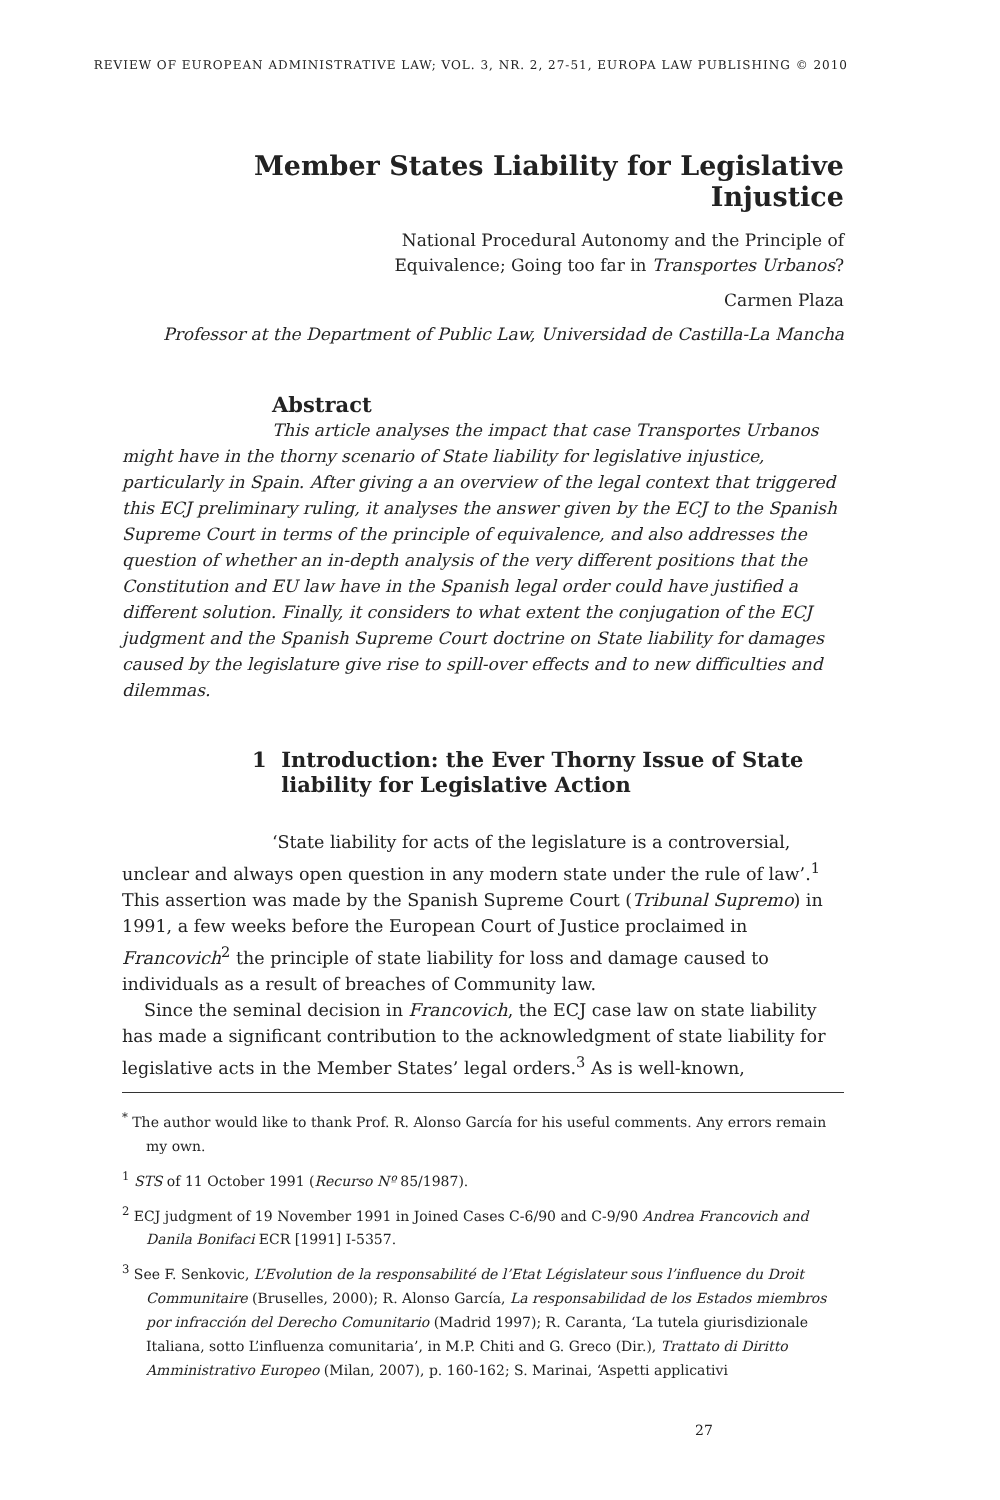REVIEW OF EUROPEAN ADMINISTRATIVE LAW; VOL. 3, NR. 2, 27-51, EUROPA LAW PUBLISHING © 2010
Member States Liability for Legislative Injustice
National Procedural Autonomy and the Principle of
Equivalence; Going too far in Transportes Urbanos?
Carmen Plaza
Professor at the Department of Public Law, Universidad de Castilla-La Mancha
Abstract
This article analyses the impact that case Transportes Urbanos might have in the thorny scenario of State liability for legislative injustice, particularly in Spain. After giving a an overview of the legal context that triggered this ECJ preliminary ruling, it analyses the answer given by the ECJ to the Spanish Supreme Court in terms of the principle of equivalence, and also addresses the question of whether an in-depth analysis of the very different positions that the Constitution and EU law have in the Spanish legal order could have justified a different solution. Finally, it considers to what extent the conjugation of the ECJ judgment and the Spanish Supreme Court doctrine on State liability for damages caused by the legislature give rise to spill-over effects and to new difficulties and dilemmas.
1 Introduction: the Ever Thorny Issue of State
liability for Legislative Action
‘State liability for acts of the legislature is a controversial, unclear and always open question in any modern state under the rule of law’.<sup>1</sup> This assertion was made by the Spanish Supreme Court (Tribunal Supremo) in 1991, a few weeks before the European Court of Justice proclaimed in Francovich<sup>2</sup> the principle of state liability for loss and damage caused to individuals as a result of breaches of Community law.
Since the seminal decision in Francovich, the ECJ case law on state liability has made a significant contribution to the acknowledgment of state liability for legislative acts in the Member States’ legal orders.<sup>3</sup> As is well-known,
<sup>*</sup> The author would like to thank Prof. R. Alonso García for his useful comments. Any errors remain my own.
<sup>1</sup> STS of 11 October 1991 (Recurso Nº 85/1987).
<sup>2</sup> ECJ judgment of 19 November 1991 in Joined Cases C-6/90 and C-9/90 Andrea Francovich and Danila Bonifaci ECR [1991] I-5357.
<sup>3</sup> See F. Senkovic, L’Evolution de la responsabilité de l’Etat Législateur sous l’influence du Droit Communitaire (Bruselles, 2000); R. Alonso García, La responsabilidad de los Estados miembros por infracción del Derecho Comunitario (Madrid 1997); R. Caranta, ‘La tutela giurisdizionale Italiana, sotto L’influenza comunitaria’, in M.P. Chiti and G. Greco (Dir.), Trattato di Diritto Amministrativo Europeo (Milan, 2007), p. 160-162; S. Marinai, ‘Aspetti applicativi
27